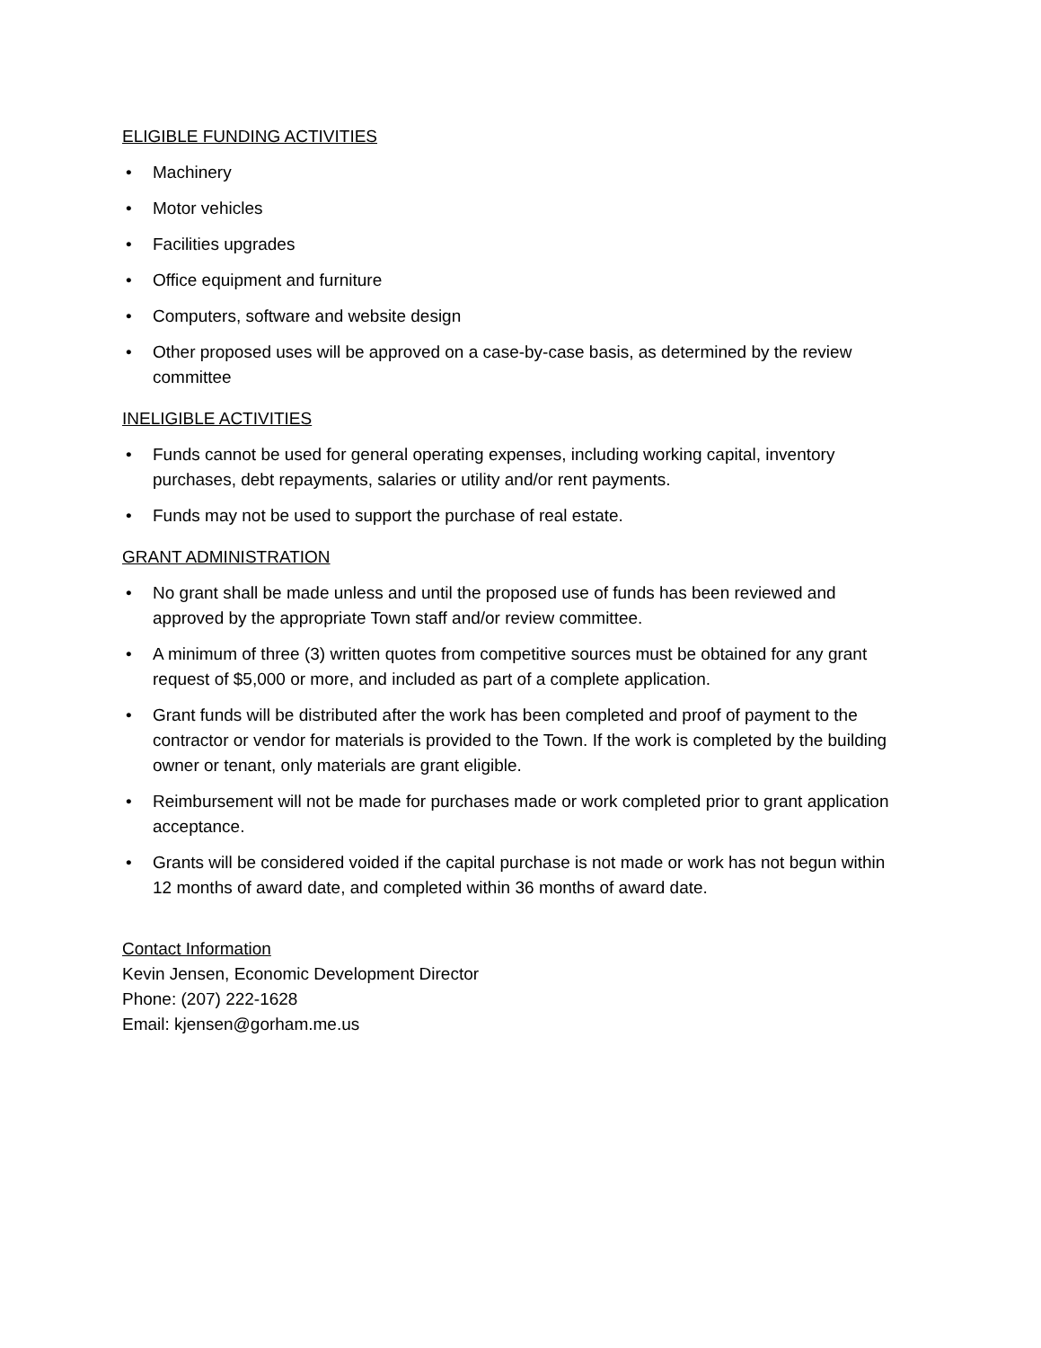ELIGIBLE FUNDING ACTIVITIES
• Machinery
• Motor vehicles
• Facilities upgrades
• Office equipment and furniture
• Computers, software and website design
• Other proposed uses will be approved on a case-by-case basis, as determined by the review committee
INELIGIBLE ACTIVITIES
• Funds cannot be used for general operating expenses, including working capital, inventory purchases, debt repayments, salaries or utility and/or rent payments.
• Funds may not be used to support the purchase of real estate.
GRANT ADMINISTRATION
• No grant shall be made unless and until the proposed use of funds has been reviewed and approved by the appropriate Town staff and/or review committee.
• A minimum of three (3) written quotes from competitive sources must be obtained for any grant request of $5,000 or more, and included as part of a complete application.
• Grant funds will be distributed after the work has been completed and proof of payment to the contractor or vendor for materials is provided to the Town. If the work is completed by the building owner or tenant, only materials are grant eligible.
• Reimbursement will not be made for purchases made or work completed prior to grant application acceptance.
• Grants will be considered voided if the capital purchase is not made or work has not begun within 12 months of award date, and completed within 36 months of award date.
Contact Information
Kevin Jensen, Economic Development Director
Phone: (207) 222-1628
Email: kjensen@gorham.me.us